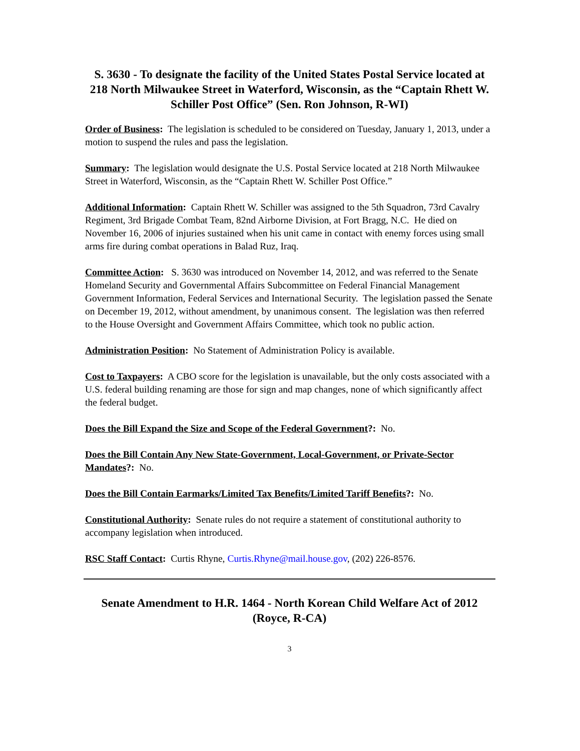S. 3630 - To designate the facility of the United States Postal Service located at 218 North Milwaukee Street in Waterford, Wisconsin, as the “Captain Rhett W. Schiller Post Office” (Sen. Ron Johnson, R-WI)
Order of Business: The legislation is scheduled to be considered on Tuesday, January 1, 2013, under a motion to suspend the rules and pass the legislation.
Summary: The legislation would designate the U.S. Postal Service located at 218 North Milwaukee Street in Waterford, Wisconsin, as the “Captain Rhett W. Schiller Post Office.”
Additional Information: Captain Rhett W. Schiller was assigned to the 5th Squadron, 73rd Cavalry Regiment, 3rd Brigade Combat Team, 82nd Airborne Division, at Fort Bragg, N.C. He died on November 16, 2006 of injuries sustained when his unit came in contact with enemy forces using small arms fire during combat operations in Balad Ruz, Iraq.
Committee Action: S. 3630 was introduced on November 14, 2012, and was referred to the Senate Homeland Security and Governmental Affairs Subcommittee on Federal Financial Management Government Information, Federal Services and International Security. The legislation passed the Senate on December 19, 2012, without amendment, by unanimous consent. The legislation was then referred to the House Oversight and Government Affairs Committee, which took no public action.
Administration Position: No Statement of Administration Policy is available.
Cost to Taxpayers: A CBO score for the legislation is unavailable, but the only costs associated with a U.S. federal building renaming are those for sign and map changes, none of which significantly affect the federal budget.
Does the Bill Expand the Size and Scope of the Federal Government?: No.
Does the Bill Contain Any New State-Government, Local-Government, or Private-Sector Mandates?: No.
Does the Bill Contain Earmarks/Limited Tax Benefits/Limited Tariff Benefits?: No.
Constitutional Authority: Senate rules do not require a statement of constitutional authority to accompany legislation when introduced.
RSC Staff Contact: Curtis Rhyne, Curtis.Rhyne@mail.house.gov, (202) 226-8576.
Senate Amendment to H.R. 1464 - North Korean Child Welfare Act of 2012 (Royce, R-CA)
3